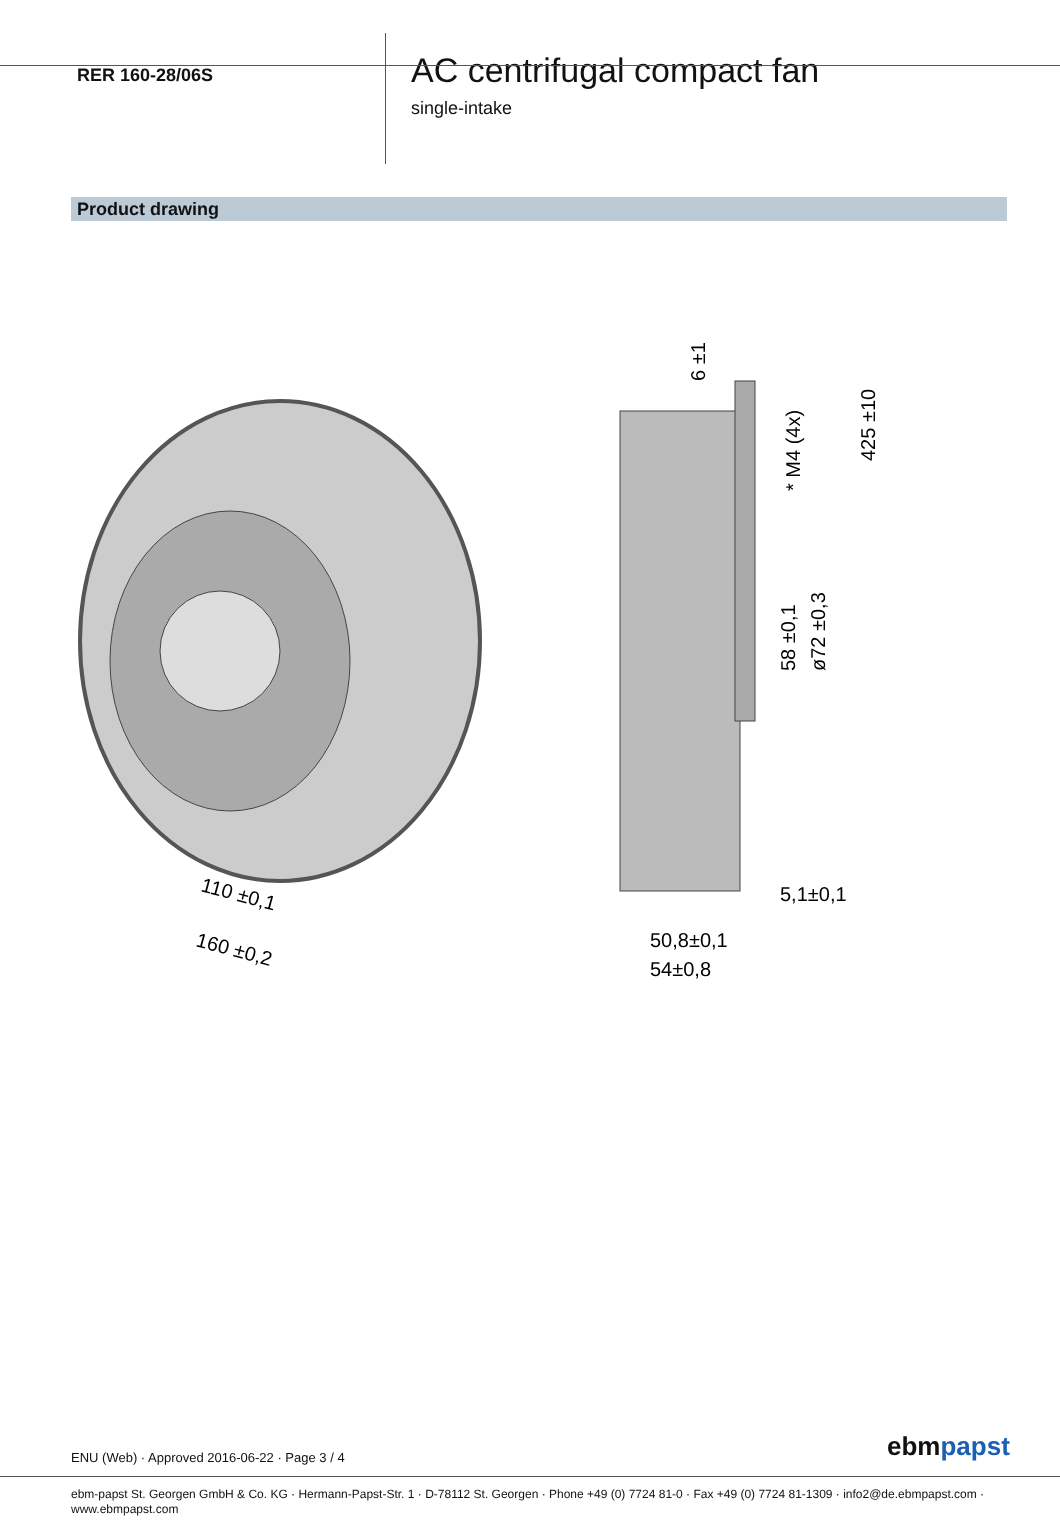RER 160-28/06S
AC centrifugal compact fan
single-intake
Product drawing
110 ±0,1
160 ±0,2
50,8±0,1
54±0,8
5,1±0,1
6 ±1
* M4 (4x)
425 ±10
58 ±0,1
ø72 ±0,3
ENU (Web) · Approved 2016-06-22 · Page 3 / 4
ebmpapst
ebm-papst St. Georgen GmbH & Co. KG · Hermann-Papst-Str. 1 · D-78112 St. Georgen · Phone +49 (0) 7724 81-0 · Fax +49 (0) 7724 81-1309 · info2@de.ebmpapst.com ·
www.ebmpapst.com